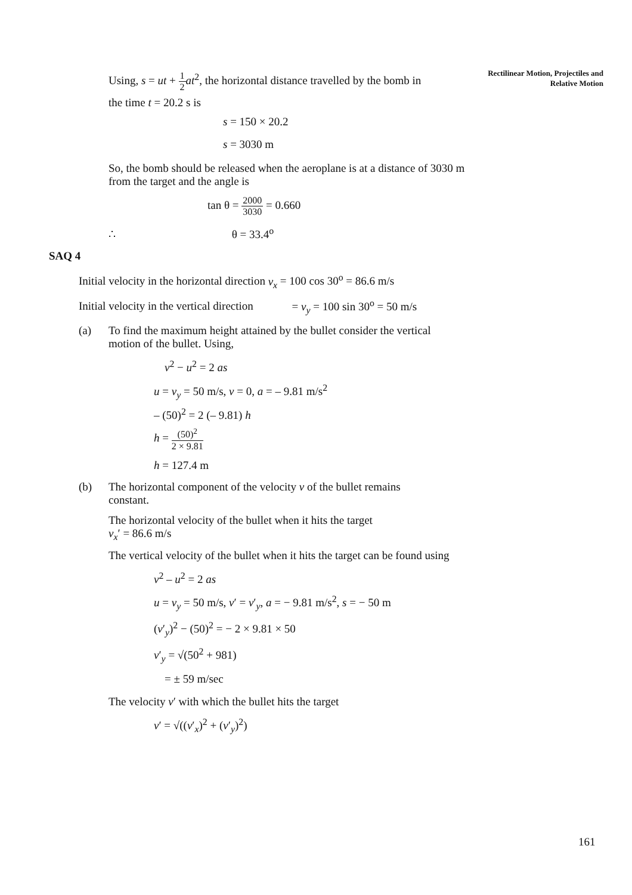Rectilinear Motion, Projectiles and Relative Motion
Using, s = ut + 1 2 at<sup>2</sup>, the horizontal distance travelled by the bomb in
the time t = 20.2 s is
s = 150 × 20.2
s = 3030 m
So, the bomb should be released when the aeroplane is at a distance of 3030 m from the target and the angle is
tan θ = 2000 3030 = 0.660
∴ θ = 33.4<sup>o</sup>
SAQ 4
Initial velocity in the horizontal direction v<sub>x</sub> = 100 cos 30<sup>o</sup> = 86.6 m/s
Initial velocity in the vertical direction = v<sub>y</sub> = 100 sin 30<sup>o</sup> = 50 m/s
(a) To find the maximum height attained by the bullet consider the vertical motion of the bullet. Using,
v<sup>2</sup> − u<sup>2</sup> = 2 as
u = v<sub>y</sub> = 50 m/s, v = 0, a = – 9.81 m/s<sup>2</sup>
– (50)<sup>2</sup> = 2 (– 9.81) h
h = (50)<sup>2</sup> 2 × 9.81
h = 127.4 m
(b) The horizontal component of the velocity v of the bullet remains constant.
The horizontal velocity of the bullet when it hits the target
v<sub>x</sub>′ = 86.6 m/s
The vertical velocity of the bullet when it hits the target can be found using
v<sup>2</sup> – u<sup>2</sup> = 2 as
u = v<sub>y</sub> = 50 m/s, v′ = v′<sub>y</sub>, a = − 9.81 m/s<sup>2</sup>, s = − 50 m
(v′<sub>y</sub>)<sup>2</sup> − (50)<sup>2</sup> = − 2 × 9.81 × 50
v′<sub>y</sub> = √(50<sup>2</sup> + 981)
= ± 59 m/sec
The velocity v′ with which the bullet hits the target
v′ = √((v′<sub>x</sub>)<sup>2</sup> + (v′<sub>y</sub>)<sup>2</sup>)
161